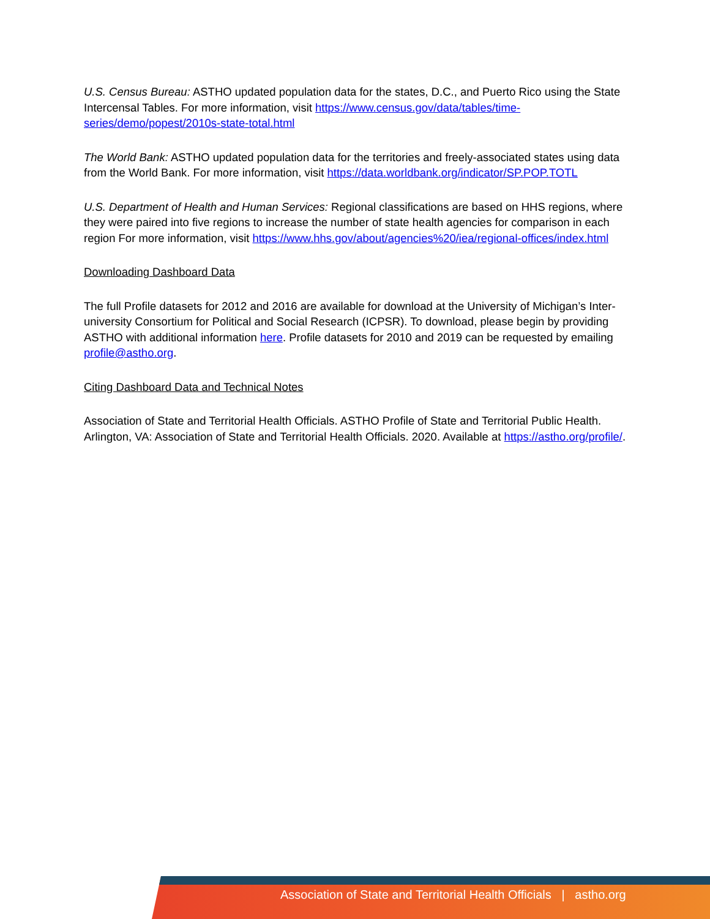U.S. Census Bureau: ASTHO updated population data for the states, D.C., and Puerto Rico using the State Intercensal Tables. For more information, visit https://www.census.gov/data/tables/time-series/demo/popest/2010s-state-total.html
The World Bank: ASTHO updated population data for the territories and freely-associated states using data from the World Bank. For more information, visit https://data.worldbank.org/indicator/SP.POP.TOTL
U.S. Department of Health and Human Services: Regional classifications are based on HHS regions, where they were paired into five regions to increase the number of state health agencies for comparison in each region For more information, visit https://www.hhs.gov/about/agencies%20/iea/regional-offices/index.html
Downloading Dashboard Data
The full Profile datasets for 2012 and 2016 are available for download at the University of Michigan’s Inter-university Consortium for Political and Social Research (ICPSR). To download, please begin by providing ASTHO with additional information here. Profile datasets for 2010 and 2019 can be requested by emailing profile@astho.org.
Citing Dashboard Data and Technical Notes
Association of State and Territorial Health Officials. ASTHO Profile of State and Territorial Public Health. Arlington, VA: Association of State and Territorial Health Officials. 2020. Available at https://astho.org/profile/.
Association of State and Territorial Health Officials | astho.org